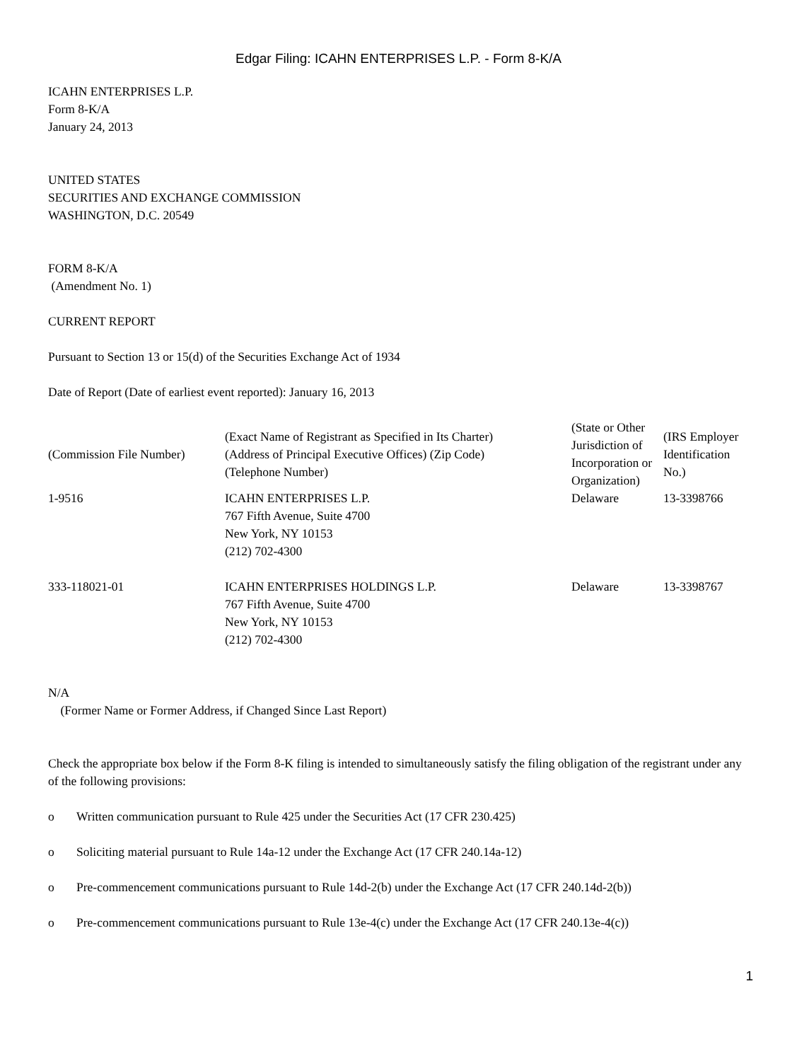Edgar Filing: ICAHN ENTERPRISES L.P. - Form 8-K/A
ICAHN ENTERPRISES L.P.
Form 8-K/A
January 24, 2013
UNITED STATES
SECURITIES AND EXCHANGE COMMISSION
WASHINGTON, D.C. 20549
FORM 8-K/A
(Amendment No. 1)
CURRENT REPORT
Pursuant to Section 13 or 15(d) of the Securities Exchange Act of 1934
Date of Report (Date of earliest event reported): January 16, 2013
| (Commission File Number) | (Exact Name of Registrant as Specified in Its Charter) (Address of Principal Executive Offices) (Zip Code) (Telephone Number) | (State or Other Jurisdiction of Incorporation or Organization) | (IRS Employer Identification No.) |
| 1-9516 | ICAHN ENTERPRISES L.P. 767 Fifth Avenue, Suite 4700 New York, NY 10153 (212) 702-4300 | Delaware | 13-3398766 |
| 333-118021-01 | ICAHN ENTERPRISES HOLDINGS L.P. 767 Fifth Avenue, Suite 4700 New York, NY 10153 (212) 702-4300 | Delaware | 13-3398767 |
N/A
(Former Name or Former Address, if Changed Since Last Report)
Check the appropriate box below if the Form 8-K filing is intended to simultaneously satisfy the filing obligation of the registrant under any of the following provisions:
o Written communication pursuant to Rule 425 under the Securities Act (17 CFR 230.425)
o Soliciting material pursuant to Rule 14a-12 under the Exchange Act (17 CFR 240.14a-12)
o Pre-commencement communications pursuant to Rule 14d-2(b) under the Exchange Act (17 CFR 240.14d-2(b))
o Pre-commencement communications pursuant to Rule 13e-4(c) under the Exchange Act (17 CFR 240.13e-4(c))
1